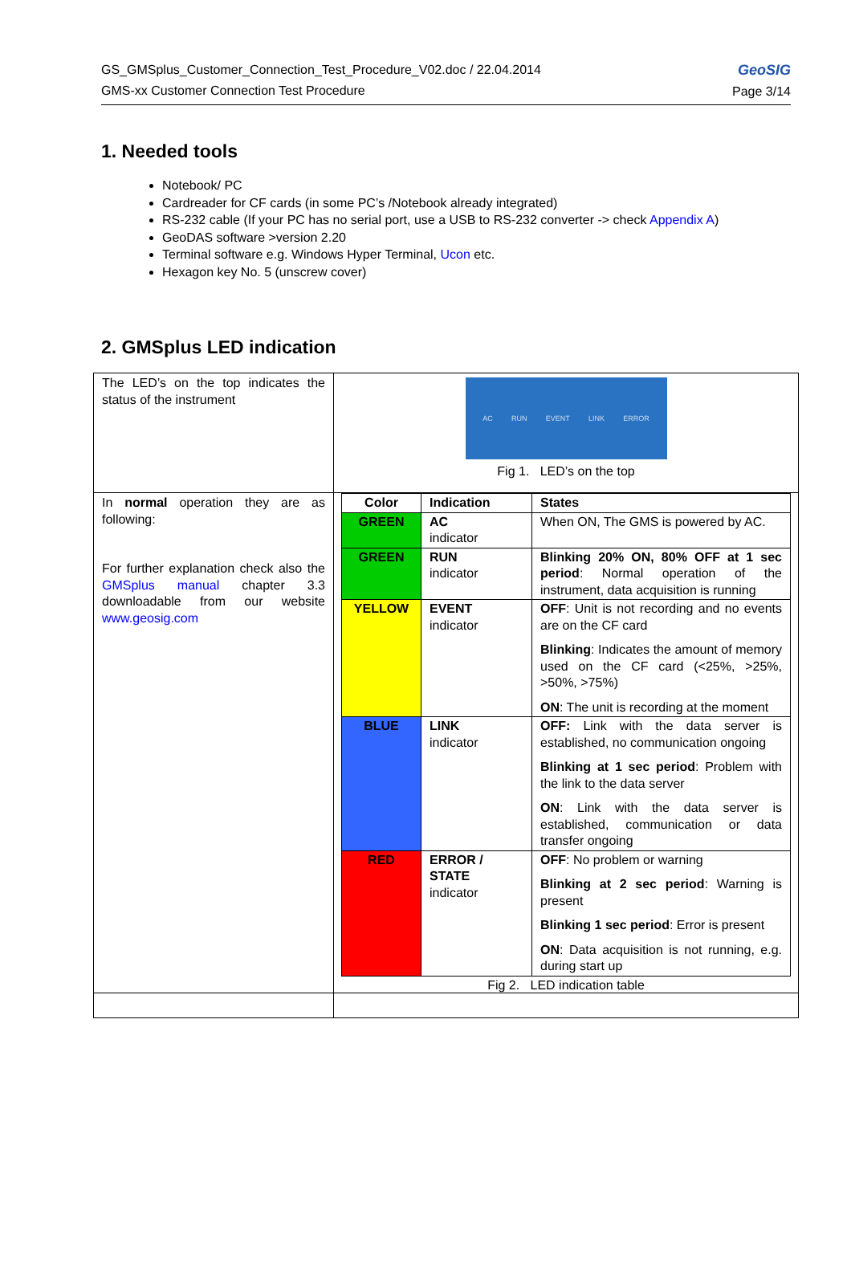GS_GMSplus_Customer_Connection_Test_Procedure_V02.doc / 22.04.2014
GMS-xx Customer Connection Test Procedure
GeoSIG
Page 3/14
1. Needed tools
Notebook/ PC
Cardreader for CF cards (in some PC’s /Notebook already integrated)
RS-232 cable (If your PC has no serial port, use a USB to RS-232 converter -> check Appendix A)
GeoDAS software >version 2.20
Terminal software e.g. Windows Hyper Terminal, Ucon etc.
Hexagon key No. 5 (unscrew cover)
2. GMSplus LED indication
| The LED’s on the top indicates the status of the instrument | AC RUN EVENT LINK ERROR Fig 1. LED’s on the top |
| In normal operation they are as following: For further explanation check also the GMSplus manual chapter 3.3 downloadable from our website www.geosig.com | / Color / Indication / States / / --- / --- / --- / / GREEN / AC indicator / When ON, The GMS is powered by AC. / / GREEN / RUN indicator / Blinking 20% ON, 80% OFF at 1 sec period : Normal operation of the instrument, data acquisition is running / / YELLOW / EVENT indicator / OFF : Unit is not recording and no events are on the CF card Blinking : Indicates the amount of memory used on the CF card (<25%, >25%, >50%, >75%) ON : The unit is recording at the moment / / BLUE / LINK indicator / OFF: Link with the data server is established, no communication ongoing Blinking at 1 sec period : Problem with the link to the data server ON : Link with the data server is established, communication or data transfer ongoing / / RED / ERROR / STATE indicator / OFF : No problem or warning Blinking at 2 sec period : Warning is present Blinking 1 sec period : Error is present ON : Data acquisition is not running, e.g. during start up / Fig 2. LED indication table |